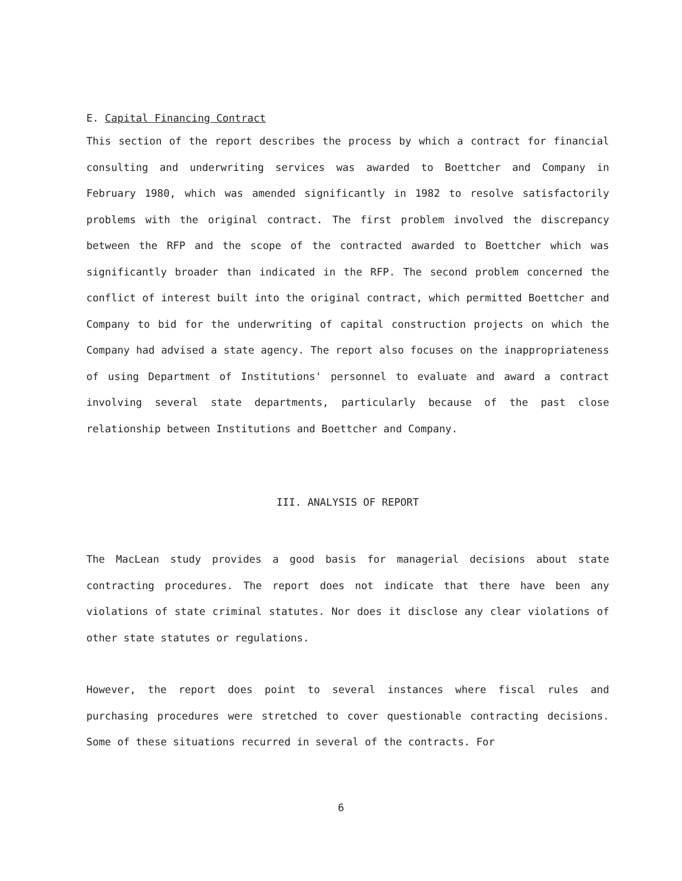E. Capital Financing Contract
This section of the report describes the process by which a contract for financial consulting and underwriting services was awarded to Boettcher and Company in February 1980, which was amended significantly in 1982 to resolve satisfactorily problems with the original contract. The first problem involved the discrepancy between the RFP and the scope of the contracted awarded to Boettcher which was significantly broader than indicated in the RFP. The second problem concerned the conflict of interest built into the original contract, which permitted Boettcher and Company to bid for the underwriting of capital construction projects on which the Company had advised a state agency. The report also focuses on the inappropriateness of using Department of Institutions' personnel to evaluate and award a contract involving several state departments, particularly because of the past close relationship between Institutions and Boettcher and Company.
III. ANALYSIS OF REPORT
The MacLean study provides a good basis for managerial decisions about state contracting procedures. The report does not indicate that there have been any violations of state criminal statutes. Nor does it disclose any clear violations of other state statutes or regulations.
However, the report does point to several instances where fiscal rules and purchasing procedures were stretched to cover questionable contracting decisions. Some of these situations recurred in several of the contracts. For
6